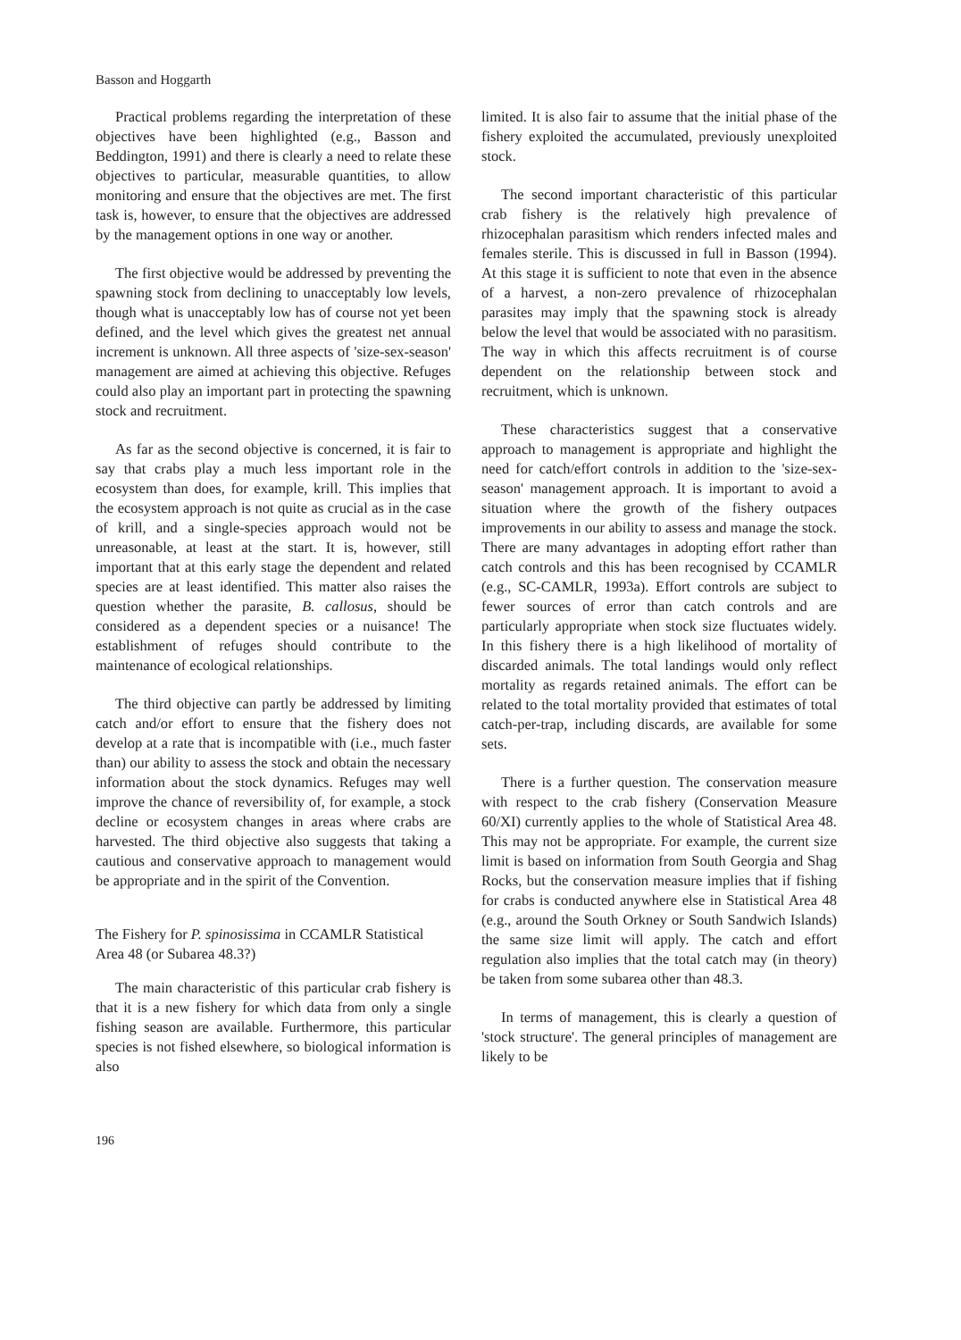Basson and Hoggarth
Practical problems regarding the interpretation of these objectives have been highlighted (e.g., Basson and Beddington, 1991) and there is clearly a need to relate these objectives to particular, measurable quantities, to allow monitoring and ensure that the objectives are met. The first task is, however, to ensure that the objectives are addressed by the management options in one way or another.
The first objective would be addressed by preventing the spawning stock from declining to unacceptably low levels, though what is unacceptably low has of course not yet been defined, and the level which gives the greatest net annual increment is unknown. All three aspects of 'size-sex-season' management are aimed at achieving this objective. Refuges could also play an important part in protecting the spawning stock and recruitment.
As far as the second objective is concerned, it is fair to say that crabs play a much less important role in the ecosystem than does, for example, krill. This implies that the ecosystem approach is not quite as crucial as in the case of krill, and a single-species approach would not be unreasonable, at least at the start. It is, however, still important that at this early stage the dependent and related species are at least identified. This matter also raises the question whether the parasite, B. callosus, should be considered as a dependent species or a nuisance! The establishment of refuges should contribute to the maintenance of ecological relationships.
The third objective can partly be addressed by limiting catch and/or effort to ensure that the fishery does not develop at a rate that is incompatible with (i.e., much faster than) our ability to assess the stock and obtain the necessary information about the stock dynamics. Refuges may well improve the chance of reversibility of, for example, a stock decline or ecosystem changes in areas where crabs are harvested. The third objective also suggests that taking a cautious and conservative approach to management would be appropriate and in the spirit of the Convention.
The Fishery for P. spinosissima in CCAMLR Statistical Area 48 (or Subarea 48.3?)
The main characteristic of this particular crab fishery is that it is a new fishery for which data from only a single fishing season are available. Furthermore, this particular species is not fished elsewhere, so biological information is also
limited. It is also fair to assume that the initial phase of the fishery exploited the accumulated, previously unexploited stock.
The second important characteristic of this particular crab fishery is the relatively high prevalence of rhizocephalan parasitism which renders infected males and females sterile. This is discussed in full in Basson (1994). At this stage it is sufficient to note that even in the absence of a harvest, a non-zero prevalence of rhizocephalan parasites may imply that the spawning stock is already below the level that would be associated with no parasitism. The way in which this affects recruitment is of course dependent on the relationship between stock and recruitment, which is unknown.
These characteristics suggest that a conservative approach to management is appropriate and highlight the need for catch/effort controls in addition to the 'size-sex-season' management approach. It is important to avoid a situation where the growth of the fishery outpaces improvements in our ability to assess and manage the stock. There are many advantages in adopting effort rather than catch controls and this has been recognised by CCAMLR (e.g., SC-CAMLR, 1993a). Effort controls are subject to fewer sources of error than catch controls and are particularly appropriate when stock size fluctuates widely. In this fishery there is a high likelihood of mortality of discarded animals. The total landings would only reflect mortality as regards retained animals. The effort can be related to the total mortality provided that estimates of total catch-per-trap, including discards, are available for some sets.
There is a further question. The conservation measure with respect to the crab fishery (Conservation Measure 60/XI) currently applies to the whole of Statistical Area 48. This may not be appropriate. For example, the current size limit is based on information from South Georgia and Shag Rocks, but the conservation measure implies that if fishing for crabs is conducted anywhere else in Statistical Area 48 (e.g., around the South Orkney or South Sandwich Islands) the same size limit will apply. The catch and effort regulation also implies that the total catch may (in theory) be taken from some subarea other than 48.3.
In terms of management, this is clearly a question of 'stock structure'. The general principles of management are likely to be
196